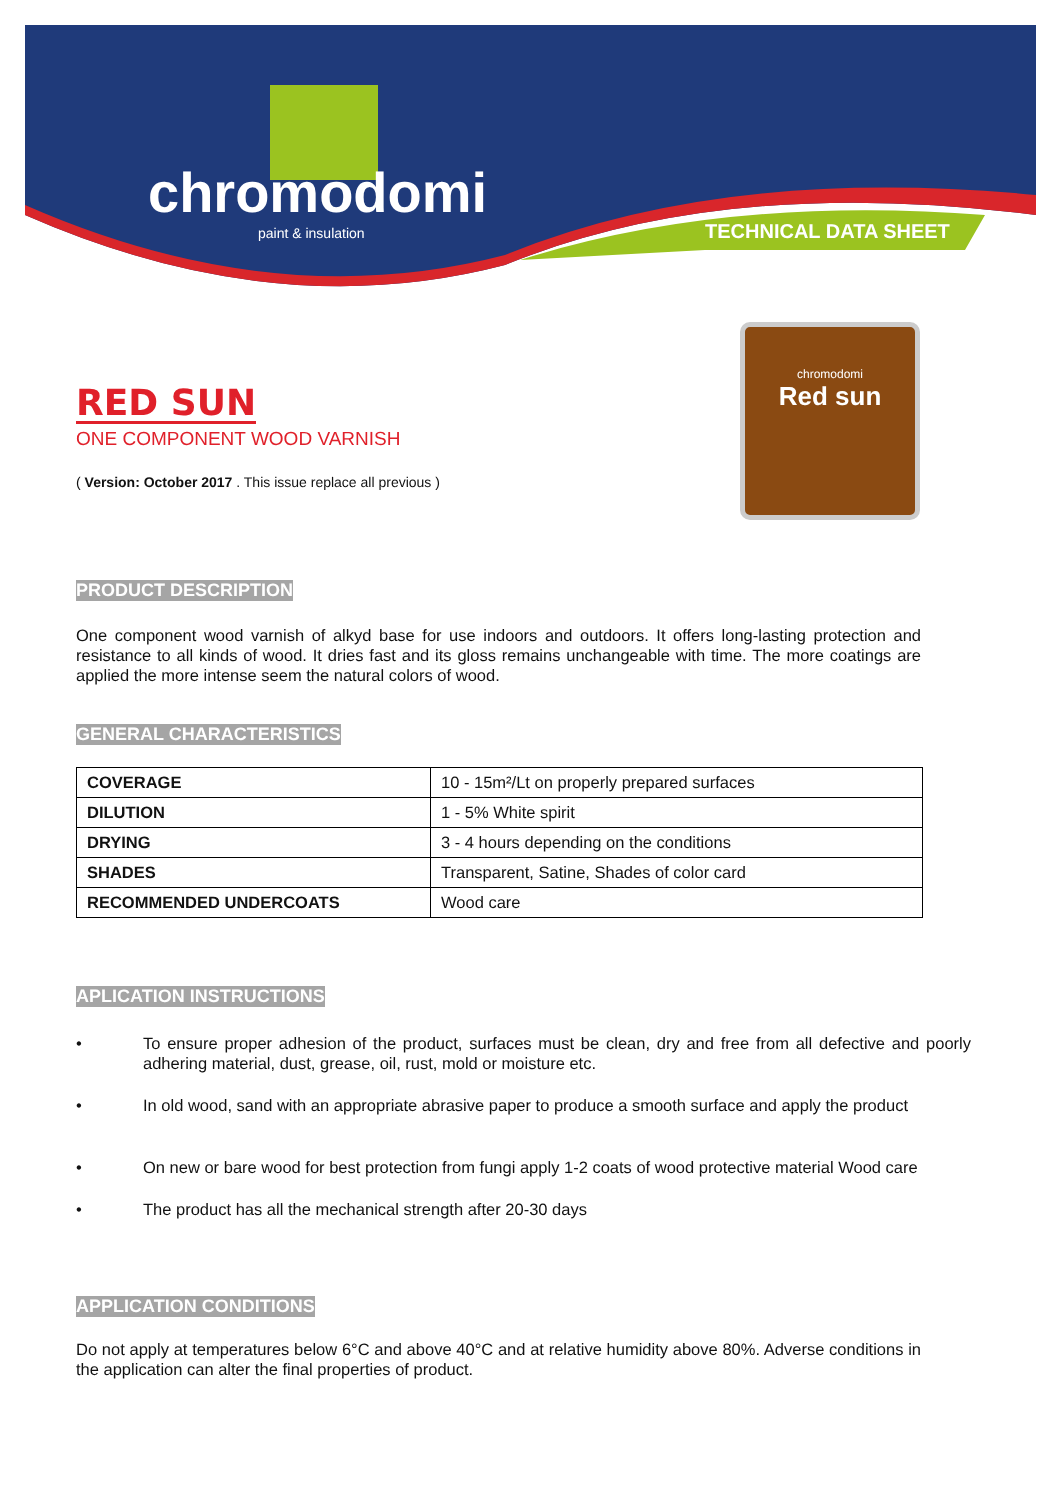chromodomi
paint & insulation
TECHNICAL DATA SHEET
chromodomi
Red sun
RED SUN
ONE COMPONENT WOOD VARNISH
( Version: October 2017 . This issue replace all previous )
PRODUCT DESCRIPTION
One component wood varnish of alkyd base for use indoors and outdoors. It offers long-lasting protection and resistance to all kinds of wood. It dries fast and its gloss remains unchangeable with time. The more coatings are applied the more intense seem the natural colors of wood.
GENERAL CHARACTERISTICS
| COVERAGE | 10 - 15m²/Lt on properly prepared surfaces |
| DILUTION | 1 - 5% White spirit |
| DRYING | 3 - 4 hours depending on the conditions |
| SHADES | Transparent, Satine, Shades of color card |
| RECOMMENDED UNDERCOATS | Wood care |
APLICATION INSTRUCTIONS
• To ensure proper adhesion of the product, surfaces must be clean, dry and free from all defective and poorly adhering material, dust, grease, oil, rust, mold or moisture etc.
• In old wood, sand with an appropriate abrasive paper to produce a smooth surface and apply the product
• On new or bare wood for best protection from fungi apply 1-2 coats of wood protective material Wood care
• The product has all the mechanical strength after 20-30 days
APPLICATION CONDITIONS
Do not apply at temperatures below 6°C and above 40°C and at relative humidity above 80%. Adverse conditions in the application can alter the final properties of product.